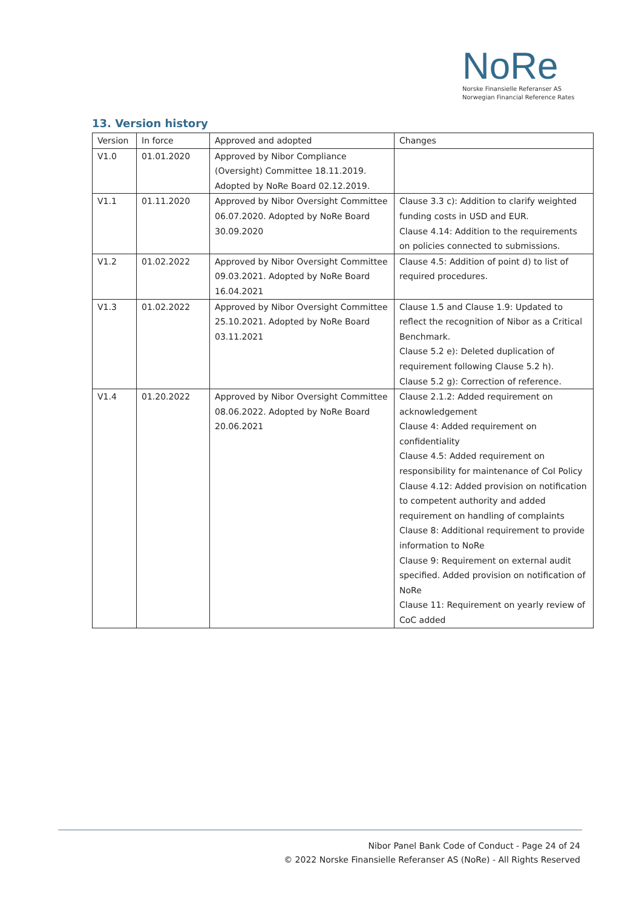NoRe
Norske Finansielle Referanser AS
Norwegian Financial Reference Rates
13. Version history
| Version | In force | Approved and adopted | Changes |
| --- | --- | --- | --- |
| V1.0 | 01.01.2020 | Approved by Nibor Compliance (Oversight) Committee 18.11.2019. Adopted by NoRe Board 02.12.2019. | |
| V1.1 | 01.11.2020 | Approved by Nibor Oversight Committee 06.07.2020. Adopted by NoRe Board 30.09.2020 | Clause 3.3 c): Addition to clarify weighted funding costs in USD and EUR. Clause 4.14: Addition to the requirements on policies connected to submissions. |
| V1.2 | 01.02.2022 | Approved by Nibor Oversight Committee 09.03.2021. Adopted by NoRe Board 16.04.2021 | Clause 4.5: Addition of point d) to list of required procedures. |
| V1.3 | 01.02.2022 | Approved by Nibor Oversight Committee 25.10.2021. Adopted by NoRe Board 03.11.2021 | Clause 1.5 and Clause 1.9: Updated to reflect the recognition of Nibor as a Critical Benchmark. Clause 5.2 e): Deleted duplication of requirement following Clause 5.2 h). Clause 5.2 g): Correction of reference. |
| V1.4 | 01.20.2022 | Approved by Nibor Oversight Committee 08.06.2022. Adopted by NoRe Board 20.06.2021 | Clause 2.1.2: Added requirement on acknowledgement Clause 4: Added requirement on confidentiality Clause 4.5: Added requirement on responsibility for maintenance of CoI Policy Clause 4.12: Added provision on notification to competent authority and added requirement on handling of complaints Clause 8: Additional requirement to provide information to NoRe Clause 9: Requirement on external audit specified. Added provision on notification of NoRe Clause 11: Requirement on yearly review of CoC added |
Nibor Panel Bank Code of Conduct - Page 24 of 24
© 2022 Norske Finansielle Referanser AS (NoRe) - All Rights Reserved